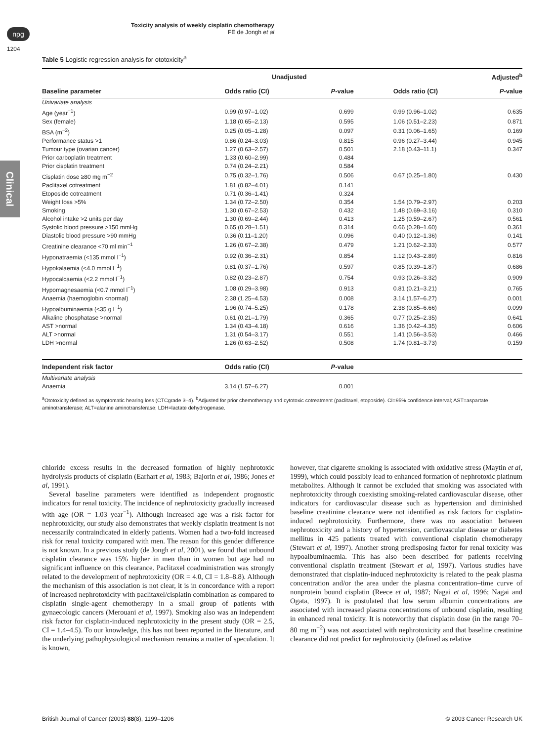npg
Toxicity analysis of weekly cisplatin chemotherapy
FE de Jongh et al
1204
Clinical
Table 5 Logistic regression analysis for ototoxicity<sup>a</sup>
| | Unadjusted | | | Adjusted<sup>b</sup> | |
| --- | --- | --- | --- | --- | --- |
| Baseline parameter | Odds ratio (CI) | P -value | | Odds ratio (CI) | P -value |
| Univariate analysis | | | | | |
| Age (year<sup>−1</sup>) | 0.99 (0.97–1.02) | 0.699 | | 0.99 (0.96–1.02) | 0.635 |
| Sex (female) | 1.18 (0.65–2.13) | 0.595 | | 1.06 (0.51–2.23) | 0.871 |
| BSA (m<sup>−2</sup>) | 0.25 (0.05–1.28) | 0.097 | | 0.31 (0.06–1.65) | 0.169 |
| Performance status >1 | 0.86 (0.24–3.03) | 0.815 | | 0.96 (0.27–3.44) | 0.945 |
| Tumour type (ovarian cancer) | 1.27 (0.63–2.57) | 0.501 | | 2.18 (0.43–11.1) | 0.347 |
| Prior carboplatin treatment | 1.33 (0.60–2.99) | 0.484 | | | |
| Prior cisplatin treatment | 0.74 (0.24–2.21) | 0.584 | | | |
| Cisplatin dose ≥80 mg m<sup>−2</sup> | 0.75 (0.32–1.76) | 0.506 | | 0.67 (0.25–1.80) | 0.430 |
| Paclitaxel cotreatment | 1.81 (0.82–4.01) | 0.141 | | | |
| Etoposide cotreatment | 0.71 (0.36–1.41) | 0.324 | | | |
| Weight loss >5% | 1.34 (0.72–2.50) | 0.354 | | 1.54 (0.79–2.97) | 0.203 |
| Smoking | 1.30 (0.67–2.53) | 0.432 | | 1.48 (0.69–3.16) | 0.310 |
| Alcohol intake >2 units per day | 1.30 (0.69–2.44) | 0.413 | | 1.25 (0.59–2.67) | 0.561 |
| Systolic blood pressure >150 mmHg | 0.65 (0.28–1.51) | 0.314 | | 0.66 (0.28–1.60) | 0.361 |
| Diastolic blood pressure >90 mmHg | 0.36 (0.11–1.20) | 0.096 | | 0.40 (0.12–1.36) | 0.141 |
| Creatinine clearance <70 ml min<sup>−1</sup> | 1.26 (0.67–2.38) | 0.479 | | 1.21 (0.62–2.33) | 0.577 |
| Hyponatraemia (<135 mmol l<sup>−1</sup>) | 0.92 (0.36–2.31) | 0.854 | | 1.12 (0.43–2.89) | 0.816 |
| Hypokalaemia (<4.0 mmol l<sup>−1</sup>) | 0.81 (0.37–1.76) | 0.597 | | 0.85 (0.39–1.87) | 0.686 |
| Hypocalcaemia (<2.2 mmol l<sup>−1</sup>) | 0.82 (0.23–2.87) | 0.754 | | 0.93 (0.26–3.32) | 0.909 |
| Hypomagnesaemia (<0.7 mmol l<sup>−1</sup>) | 1.08 (0.29–3.98) | 0.913 | | 0.81 (0.21–3.21) | 0.765 |
| Anaemia (haemoglobin <normal) | 2.38 (1.25–4.53) | 0.008 | | 3.14 (1.57–6.27) | 0.001 |
| Hypoalbuminaemia (<35 g l<sup>−1</sup>) | 1.96 (0.74–5.25) | 0.178 | | 2.38 (0.85–6.66) | 0.099 |
| Alkaline phosphatase >normal | 0.61 (0.21–1.79) | 0.365 | | 0.77 (0.25–2.35) | 0.641 |
| AST >normal | 1.34 (0.43–4.18) | 0.616 | | 1.36 (0.42–4.35) | 0.606 |
| ALT >normal | 1.31 (0.54–3.17) | 0.551 | | 1.41 (0.56–3.53) | 0.466 |
| LDH >normal | 1.26 (0.63–2.52) | 0.508 | | 1.74 (0.81–3.73) | 0.159 |
| Independent risk factor | Odds ratio (CI) | P -value | | | |
| Multivariate analysis | | | | | |
| Anaemia | 3.14 (1.57–6.27) | 0.001 | | | |
<sup>a</sup> Ototoxicity defined as symptomatic hearing loss (CTCgrade 3–4). <sup>b</sup>Adjusted for prior chemotherapy and cytotoxic cotreatment (paclitaxel, etoposide). CI=95% confidence interval; AST=aspartate aminotransferase; ALT=alanine aminotransferase; LDH=lactate dehydrogenase.
chloride excess results in the decreased formation of highly nephrotoxic hydrolysis products of cisplatin (Earhart et al, 1983; Bajorin et al, 1986; Jones et al, 1991).
Several baseline parameters were identified as independent prognostic indicators for renal toxicity. The incidence of nephrotoxicity gradually increased with age (OR = 1.03 year<sup>−1</sup>). Although increased age was a risk factor for nephrotoxicity, our study also demonstrates that weekly cisplatin treatment is not necessarily contraindicated in elderly patients. Women had a two-fold increased risk for renal toxicity compared with men. The reason for this gender difference is not known. In a previous study (de Jongh et al, 2001), we found that unbound cisplatin clearance was 15% higher in men than in women but age had no significant influence on this clearance. Paclitaxel coadministration was strongly related to the development of nephrotoxicity (OR = 4.0, CI = 1.8–8.8). Although the mechanism of this association is not clear, it is in concordance with a report of increased nephrotoxicity with paclitaxel/cisplatin combination as compared to cisplatin single-agent chemotherapy in a small group of patients with gynaecologic cancers (Merouani et al, 1997). Smoking also was an independent risk factor for cisplatin-induced nephrotoxicity in the present study (OR = 2.5, CI = 1.4–4.5). To our knowledge, this has not been reported in the literature, and the underlying pathophysiological mechanism remains a matter of speculation. It is known,
however, that cigarette smoking is associated with oxidative stress (Maytin et al, 1999), which could possibly lead to enhanced formation of nephrotoxic platinum metabolites. Although it cannot be excluded that smoking was associated with nephrotoxicity through coexisting smoking-related cardiovascular disease, other indicators for cardiovascular disease such as hypertension and diminished baseline creatinine clearance were not identified as risk factors for cisplatin-induced nephrotoxicity. Furthermore, there was no association between nephrotoxicity and a history of hypertension, cardiovascular disease or diabetes mellitus in 425 patients treated with conventional cisplatin chemotherapy (Stewart et al, 1997). Another strong predisposing factor for renal toxicity was hypoalbuminaemia. This has also been described for patients receiving conventional cisplatin treatment (Stewart et al, 1997). Various studies have demonstrated that cisplatin-induced nephrotoxicity is related to the peak plasma concentration and/or the area under the plasma concentration–time curve of nonprotein bound cisplatin (Reece et al, 1987; Nagai et al, 1996; Nagai and Ogata, 1997). It is postulated that low serum albumin concentrations are associated with increased plasma concentrations of unbound cisplatin, resulting in enhanced renal toxicity. It is noteworthy that cisplatin dose (in the range 70–80 mg m<sup>−2</sup>) was not associated with nephrotoxicity and that baseline creatinine clearance did not predict for nephrotoxicity (defined as relative
British Journal of Cancer (2003) 88(8), 1199–1206 © 2003 Cancer Research UK